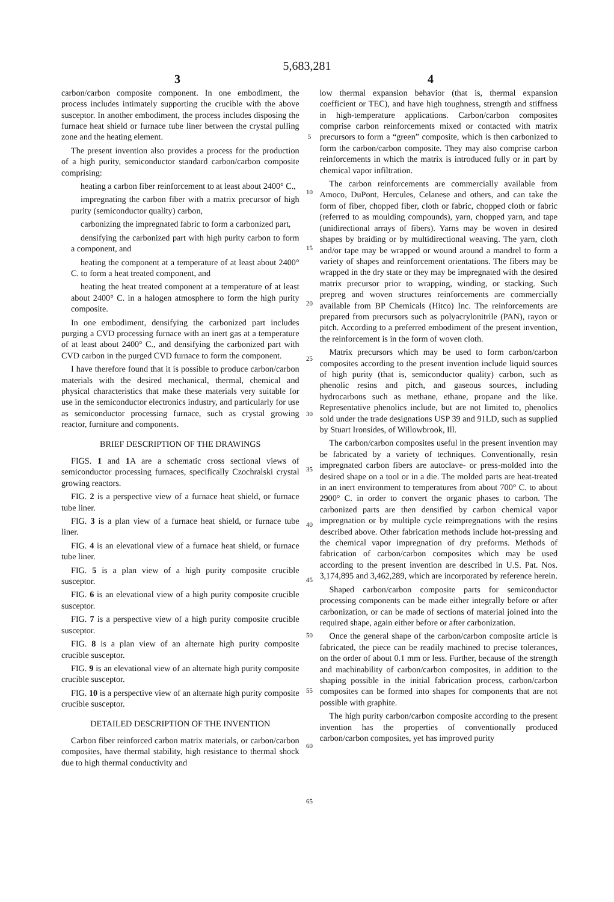5,683,281
3 4
carbon/carbon composite component. In one embodiment, the process includes intimately supporting the crucible with the above susceptor. In another embodiment, the process includes disposing the furnace heat shield or furnace tube liner between the crystal pulling zone and the heating element.
The present invention also provides a process for the production of a high purity, semiconductor standard carbon/carbon composite comprising:
heating a carbon fiber reinforcement to at least about 2400° C.,
impregnating the carbon fiber with a matrix precursor of high purity (semiconductor quality) carbon,
carbonizing the impregnated fabric to form a carbonized part,
densifying the carbonized part with high purity carbon to form a component, and
heating the component at a temperature of at least about 2400° C. to form a heat treated component, and
heating the heat treated component at a temperature of at least about 2400° C. in a halogen atmosphere to form the high purity composite.
In one embodiment, densifying the carbonized part includes purging a CVD processing furnace with an inert gas at a temperature of at least about 2400° C., and densifying the carbonized part with CVD carbon in the purged CVD furnace to form the component.
I have therefore found that it is possible to produce carbon/carbon materials with the desired mechanical, thermal, chemical and physical characteristics that make these materials very suitable for use in the semiconductor electronics industry, and particularly for use as semiconductor processing furnace, such as crystal growing reactor, furniture and components.
BRIEF DESCRIPTION OF THE DRAWINGS
FIGS. 1 and 1 A are a schematic cross sectional views of semiconductor processing furnaces, specifically Czochralski crystal growing reactors.
FIG. 2 is a perspective view of a furnace heat shield, or furnace tube liner.
FIG. 3 is a plan view of a furnace heat shield, or furnace tube liner.
FIG. 4 is an elevational view of a furnace heat shield, or furnace tube liner.
FIG. 5 is a plan view of a high purity composite crucible susceptor.
FIG. 6 is an elevational view of a high purity composite crucible susceptor.
FIG. 7 is a perspective view of a high purity composite crucible susceptor.
FIG. 8 is a plan view of an alternate high purity composite crucible susceptor.
FIG. 9 is an elevational view of an alternate high purity composite crucible susceptor.
FIG. 10 is a perspective view of an alternate high purity composite crucible susceptor.
DETAILED DESCRIPTION OF THE INVENTION
Carbon fiber reinforced carbon matrix materials, or carbon/carbon composites, have thermal stability, high resistance to thermal shock due to high thermal conductivity and
5
10
15
20
25
30
35
40
45
50
55
60
65
low thermal expansion behavior (that is, thermal expansion coefficient or TEC), and have high toughness, strength and stiffness in high-temperature applications. Carbon/carbon composites comprise carbon reinforcements mixed or contacted with matrix precursors to form a “green” composite, which is then carbonized to form the carbon/carbon composite. They may also comprise carbon reinforcements in which the matrix is introduced fully or in part by chemical vapor infiltration.
The carbon reinforcements are commercially available from Amoco, DuPont, Hercules, Celanese and others, and can take the form of fiber, chopped fiber, cloth or fabric, chopped cloth or fabric (referred to as moulding compounds), yarn, chopped yarn, and tape (unidirectional arrays of fibers). Yarns may be woven in desired shapes by braiding or by multidirectional weaving. The yarn, cloth and/or tape may be wrapped or wound around a mandrel to form a variety of shapes and reinforcement orientations. The fibers may be wrapped in the dry state or they may be impregnated with the desired matrix precursor prior to wrapping, winding, or stacking. Such prepreg and woven structures reinforcements are commercially available from BP Chemicals (Hitco) Inc. The reinforcements are prepared from precursors such as polyacrylonitrile (PAN), rayon or pitch. According to a preferred embodiment of the present invention, the reinforcement is in the form of woven cloth.
Matrix precursors which may be used to form carbon/carbon composites according to the present invention include liquid sources of high purity (that is, semiconductor quality) carbon, such as phenolic resins and pitch, and gaseous sources, including hydrocarbons such as methane, ethane, propane and the like. Representative phenolics include, but are not limited to, phenolics sold under the trade designations USP 39 and 91LD, such as supplied by Stuart Ironsides, of Willowbrook, Ill.
The carbon/carbon composites useful in the present invention may be fabricated by a variety of techniques. Conventionally, resin impregnated carbon fibers are autoclave- or press-molded into the desired shape on a tool or in a die. The molded parts are heat-treated in an inert environment to temperatures from about 700° C. to about 2900° C. in order to convert the organic phases to carbon. The carbonized parts are then densified by carbon chemical vapor impregnation or by multiple cycle reimpregnations with the resins described above. Other fabrication methods include hot-pressing and the chemical vapor impregnation of dry preforms. Methods of fabrication of carbon/carbon composites which may be used according to the present invention are described in U.S. Pat. Nos. 3,174,895 and 3,462,289, which are incorporated by reference herein.
Shaped carbon/carbon composite parts for semiconductor processing components can be made either integrally before or after carbonization, or can be made of sections of material joined into the required shape, again either before or after carbonization.
Once the general shape of the carbon/carbon composite article is fabricated, the piece can be readily machined to precise tolerances, on the order of about 0.1 mm or less. Further, because of the strength and machinability of carbon/carbon composites, in addition to the shaping possible in the initial fabrication process, carbon/carbon composites can be formed into shapes for components that are not possible with graphite.
The high purity carbon/carbon composite according to the present invention has the properties of conventionally produced carbon/carbon composites, yet has improved purity